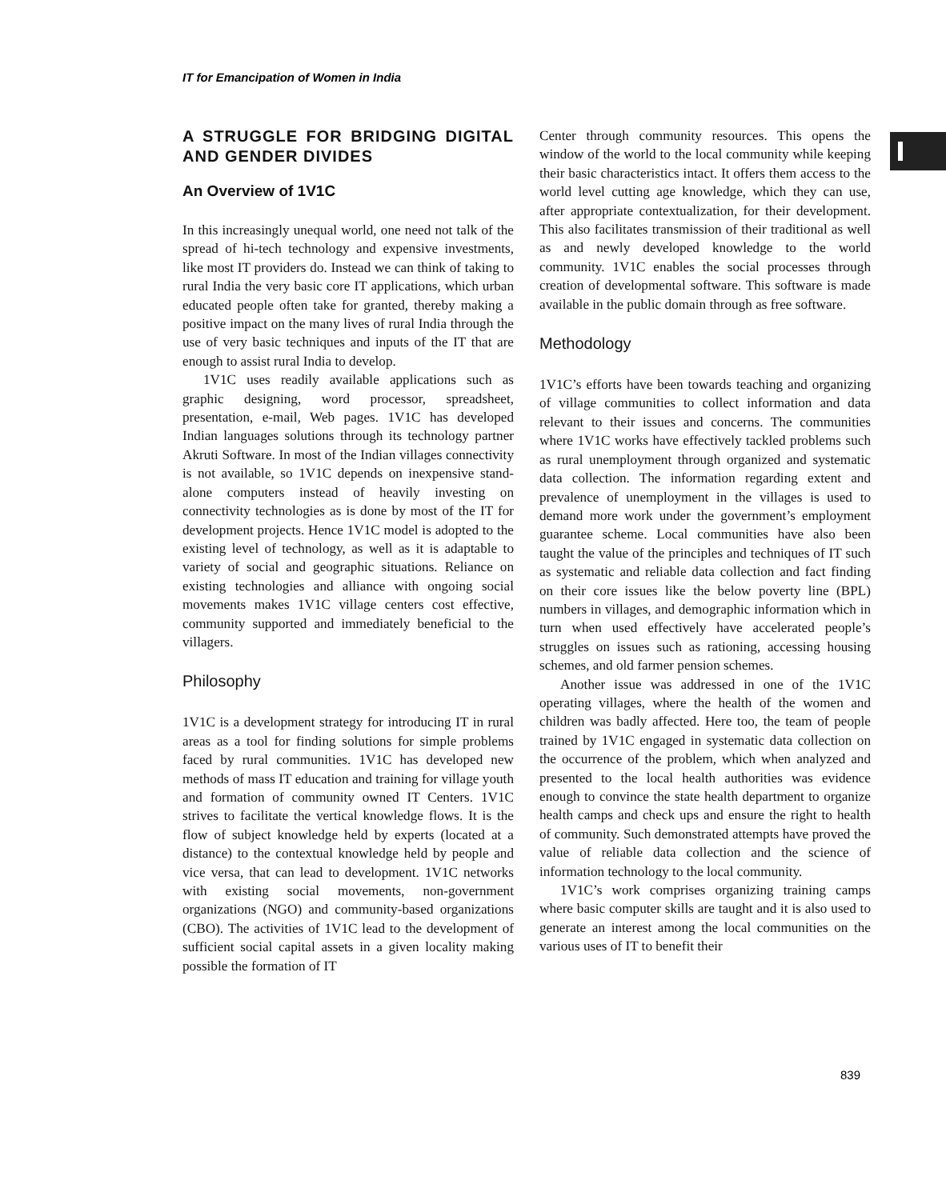IT for Emancipation of Women in India
A STRUGGLE FOR BRIDGING DIGITAL AND GENDER DIVIDES
An Overview of 1V1C
In this increasingly unequal world, one need not talk of the spread of hi-tech technology and expensive investments, like most IT providers do. Instead we can think of taking to rural India the very basic core IT applications, which urban educated people often take for granted, thereby making a positive impact on the many lives of rural India through the use of very basic techniques and inputs of the IT that are enough to assist rural India to develop.
1V1C uses readily available applications such as graphic designing, word processor, spreadsheet, presentation, e-mail, Web pages. 1V1C has developed Indian languages solutions through its technology partner Akruti Software. In most of the Indian villages connectivity is not available, so 1V1C depends on inexpensive stand-alone computers instead of heavily investing on connectivity technologies as is done by most of the IT for development projects. Hence 1V1C model is adopted to the existing level of technology, as well as it is adaptable to variety of social and geographic situations. Reliance on existing technologies and alliance with ongoing social movements makes 1V1C village centers cost effective, community supported and immediately beneficial to the villagers.
Philosophy
1V1C is a development strategy for introducing IT in rural areas as a tool for finding solutions for simple problems faced by rural communities. 1V1C has developed new methods of mass IT education and training for village youth and formation of community owned IT Centers. 1V1C strives to facilitate the vertical knowledge flows. It is the flow of subject knowledge held by experts (located at a distance) to the contextual knowledge held by people and vice versa, that can lead to development. 1V1C networks with existing social movements, non-government organizations (NGO) and community-based organizations (CBO). The activities of 1V1C lead to the development of sufficient social capital assets in a given locality making possible the formation of IT
Center through community resources. This opens the window of the world to the local community while keeping their basic characteristics intact. It offers them access to the world level cutting age knowledge, which they can use, after appropriate contextualization, for their development. This also facilitates transmission of their traditional as well as and newly developed knowledge to the world community. 1V1C enables the social processes through creation of developmental software. This software is made available in the public domain through as free software.
Methodology
1V1C’s efforts have been towards teaching and organizing of village communities to collect information and data relevant to their issues and concerns. The communities where 1V1C works have effectively tackled problems such as rural unemployment through organized and systematic data collection. The information regarding extent and prevalence of unemployment in the villages is used to demand more work under the government’s employment guarantee scheme. Local communities have also been taught the value of the principles and techniques of IT such as systematic and reliable data collection and fact finding on their core issues like the below poverty line (BPL) numbers in villages, and demographic information which in turn when used effectively have accelerated people’s struggles on issues such as rationing, accessing housing schemes, and old farmer pension schemes.
Another issue was addressed in one of the 1V1C operating villages, where the health of the women and children was badly affected. Here too, the team of people trained by 1V1C engaged in systematic data collection on the occurrence of the problem, which when analyzed and presented to the local health authorities was evidence enough to convince the state health department to organize health camps and check ups and ensure the right to health of community. Such demonstrated attempts have proved the value of reliable data collection and the science of information technology to the local community.
1V1C’s work comprises organizing training camps where basic computer skills are taught and it is also used to generate an interest among the local communities on the various uses of IT to benefit their
839